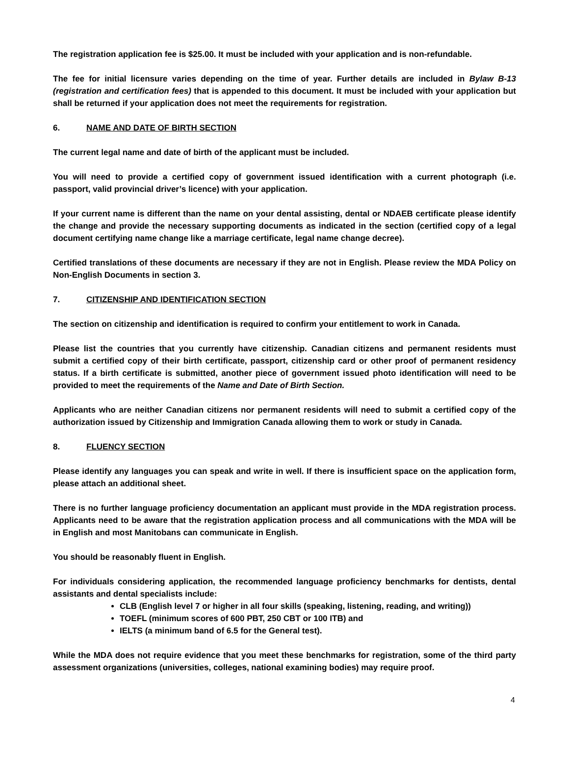The registration application fee is $25.00. It must be included with your application and is non-refundable.
The fee for initial licensure varies depending on the time of year. Further details are included in Bylaw B-13 (registration and certification fees) that is appended to this document. It must be included with your application but shall be returned if your application does not meet the requirements for registration.
6. NAME AND DATE OF BIRTH SECTION
The current legal name and date of birth of the applicant must be included.
You will need to provide a certified copy of government issued identification with a current photograph (i.e. passport, valid provincial driver’s licence) with your application.
If your current name is different than the name on your dental assisting, dental or NDAEB certificate please identify the change and provide the necessary supporting documents as indicated in the section (certified copy of a legal document certifying name change like a marriage certificate, legal name change decree).
Certified translations of these documents are necessary if they are not in English. Please review the MDA Policy on Non-English Documents in section 3.
7. CITIZENSHIP AND IDENTIFICATION SECTION
The section on citizenship and identification is required to confirm your entitlement to work in Canada.
Please list the countries that you currently have citizenship. Canadian citizens and permanent residents must submit a certified copy of their birth certificate, passport, citizenship card or other proof of permanent residency status. If a birth certificate is submitted, another piece of government issued photo identification will need to be provided to meet the requirements of the Name and Date of Birth Section.
Applicants who are neither Canadian citizens nor permanent residents will need to submit a certified copy of the authorization issued by Citizenship and Immigration Canada allowing them to work or study in Canada.
8. FLUENCY SECTION
Please identify any languages you can speak and write in well. If there is insufficient space on the application form, please attach an additional sheet.
There is no further language proficiency documentation an applicant must provide in the MDA registration process. Applicants need to be aware that the registration application process and all communications with the MDA will be in English and most Manitobans can communicate in English.
You should be reasonably fluent in English.
For individuals considering application, the recommended language proficiency benchmarks for dentists, dental assistants and dental specialists include:
CLB (English level 7 or higher in all four skills (speaking, listening, reading, and writing))
TOEFL (minimum scores of 600 PBT, 250 CBT or 100 ITB) and
IELTS (a minimum band of 6.5 for the General test).
While the MDA does not require evidence that you meet these benchmarks for registration, some of the third party assessment organizations (universities, colleges, national examining bodies) may require proof.
4